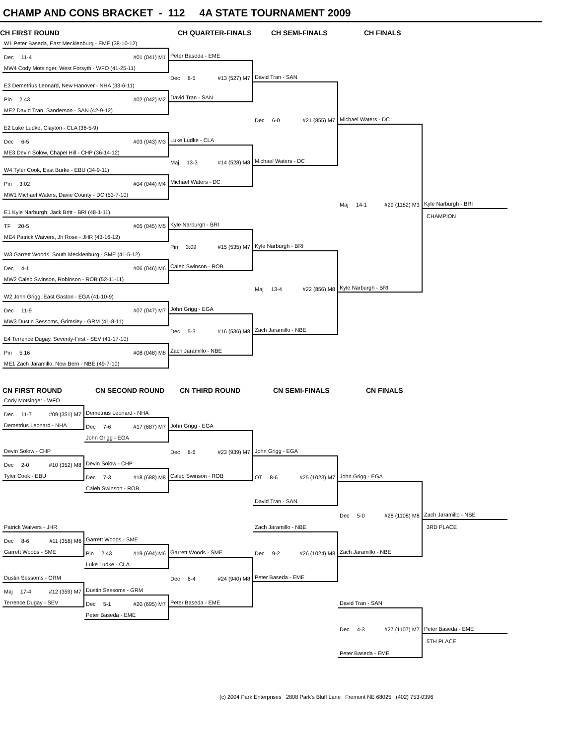CHAMP AND CONS BRACKET - 112 4A STATE TOURNAMENT 2009
CH FIRST ROUND
CH QUARTER-FINALS
CH SEMI-FINALS
CH FINALS
W1 Peter Baseda, East Mecklenburg - EME (38-10-12)
Dec 11-4 #01 (041) M1
MW4 Cody Motsinger, West Forsyth - WFO (41-25-11)
E3 Demetrius Leonard, New Hanover - NHA (33-6-11)
Pin 2:43 #02 (042) M2
ME2 David Tran, Sanderson - SAN (42-9-12)
E2 Luke Ludke, Clayton - CLA (36-5-9)
Dec 6-5 #03 (043) M3
ME3 Devin Solow, Chapel Hill - CHP (36-14-12)
W4 Tyler Cook, East Burke - EBU (34-9-11)
Pin 3:02 #04 (044) M4
MW1 Michael Waters, Davie County - DC (53-7-10)
E1 Kyle Narburgh, Jack Britt - BRI (48-1-11)
TF 20-5 #05 (045) M5
ME4 Patrick Waivers, Jh Rose - JHR (43-16-12)
W3 Garrett Woods, South Mecklenburg - SME (41-5-12)
Dec 4-1 #06 (046) M6
MW2 Caleb Swinson, Robinson - ROB (52-11-11)
W2 John Grigg, East Gaston - EGA (41-10-9)
Dec 11-9 #07 (047) M7
MW3 Dustin Sessoms, Grimsley - GRM (41-8-11)
E4 Terrence Dugay, Seventy-First - SEV (41-17-10)
Pin 5:16 #08 (048) M8
ME1 Zach Jaramillo, New Bern - NBE (49-7-10)
Peter Baseda - EME
Dec 8-5 #13 (527) M7
David Tran - SAN
Luke Ludke - CLA
Maj 13-3 #14 (528) M8
Michael Waters - DC
Kyle Narburgh - BRI
Pin 3:09 #15 (535) M7
Caleb Swinson - ROB
John Grigg - EGA
Dec 5-3 #16 (536) M8
Zach Jaramillo - NBE
David Tran - SAN
Dec 6-0 #21 (855) M7
Michael Waters - DC
Kyle Narburgh - BRI
Maj 13-4 #22 (856) M8
Zach Jaramillo - NBE
Michael Waters - DC
Maj 14-1 #29 (1182) M3
Kyle Narburgh - BRI
Kyle Narburgh - BRI
CHAMPION
CN FIRST ROUND
CN SECOND ROUND
CN THIRD ROUND
CN SEMI-FINALS
CN FINALS
Cody Motsinger - WFO
Dec 11-7 #09 (351) M7
Demetrius Leonard - NHA
Devin Solow - CHP
Dec 2-0 #10 (352) M8
Tyler Cook - EBU
Patrick Waivers - JHR
Dec 8-6 #11 (358) M6
Garrett Woods - SME
Dustin Sessoms - GRM
Maj 17-4 #12 (359) M7
Terrence Dugay - SEV
Demetrius Leonard - NHA
Dec 7-6 #17 (687) M7
John Grigg - EGA
Devin Solow - CHP
Dec 7-3 #18 (688) M8
Caleb Swinson - ROB
Garrett Woods - SME
Pin 2:43 #19 (694) M6
Luke Ludke - CLA
Dustin Sessoms - GRM
Dec 5-1 #20 (695) M7
Peter Baseda - EME
John Grigg - EGA
Dec 8-6 #23 (939) M7
Caleb Swinson - ROB
Garrett Woods - SME
Dec 6-4 #24 (940) M8
Peter Baseda - EME
John Grigg - EGA
OT 8-6 #25 (1023) M7
David Tran - SAN
Zach Jaramillo - NBE
Dec 9-2 #26 (1024) M8
Peter Baseda - EME
John Grigg - EGA
Dec 5-0 #28 (1108) M8
Zach Jaramillo - NBE
David Tran - SAN
Dec 4-3 #27 (1107) M7
Peter Baseda - EME
Zach Jaramillo - NBE
3RD PLACE
Peter Baseda - EME
5TH PLACE
(c) 2004 Park Enterprises 2808 Park's Bluff Lane Fremont NE 68025 (402) 753-0396